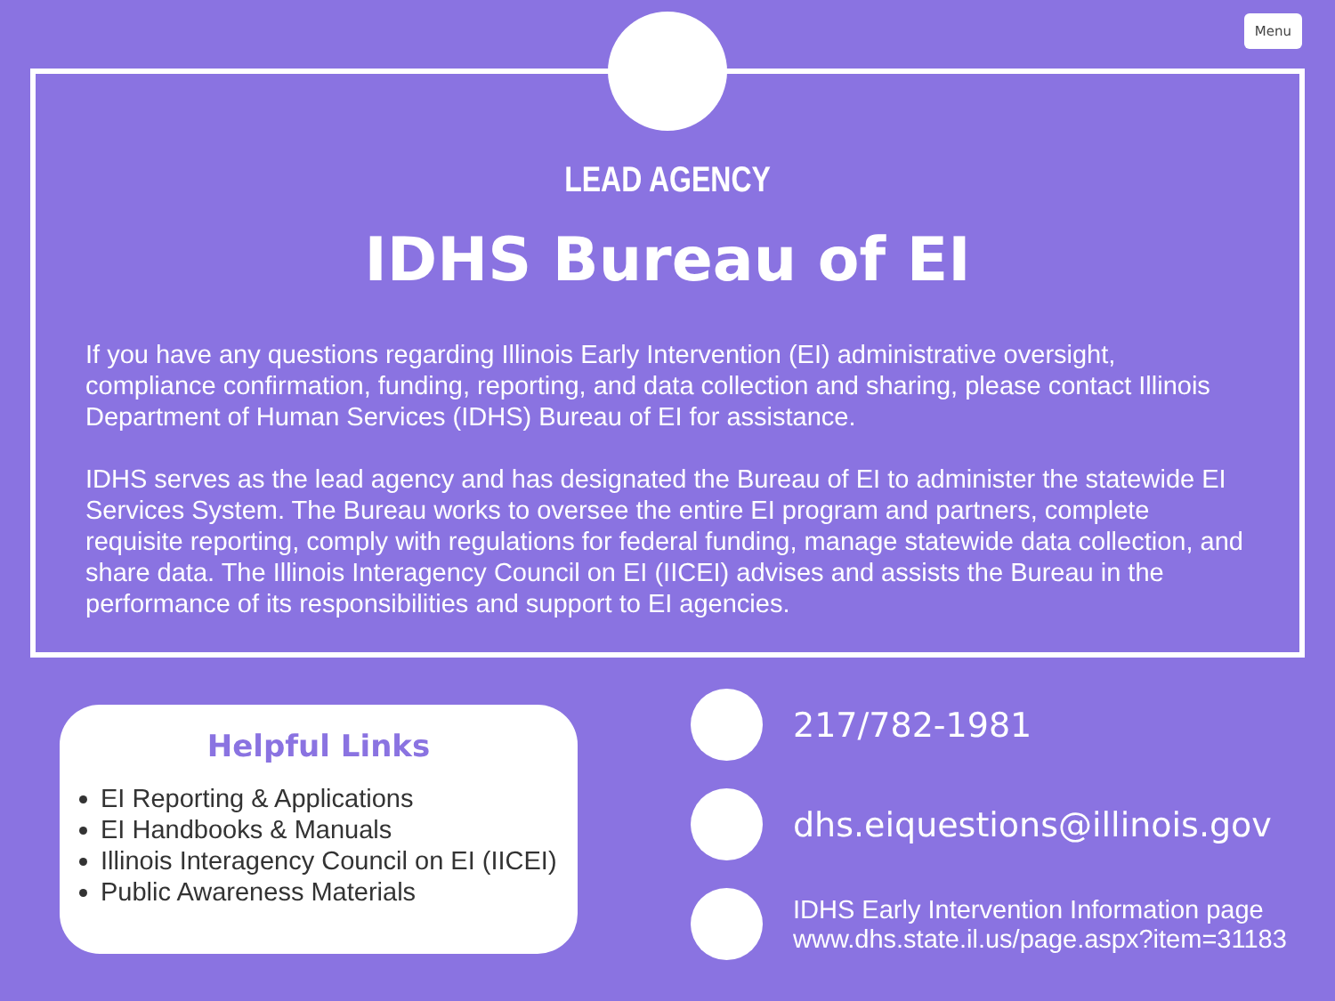Menu
LEAD AGENCY
IDHS Bureau of EI
If you have any questions regarding Illinois Early Intervention (EI) administrative oversight, compliance confirmation, funding, reporting, and data collection and sharing, please contact Illinois Department of Human Services (IDHS) Bureau of EI for assistance.
IDHS serves as the lead agency and has designated the Bureau of EI to administer the statewide EI Services System. The Bureau works to oversee the entire EI program and partners, complete requisite reporting, comply with regulations for federal funding, manage statewide data collection, and share data. The Illinois Interagency Council on EI (IICEI) advises and assists the Bureau in the performance of its responsibilities and support to EI agencies.
Helpful Links
EI Reporting & Applications
EI Handbooks & Manuals
Illinois Interagency Council on EI (IICEI)
Public Awareness Materials
217/782-1981
dhs.eiquestions@illinois.gov
IDHS Early Intervention Information page
www.dhs.state.il.us/page.aspx?item=31183